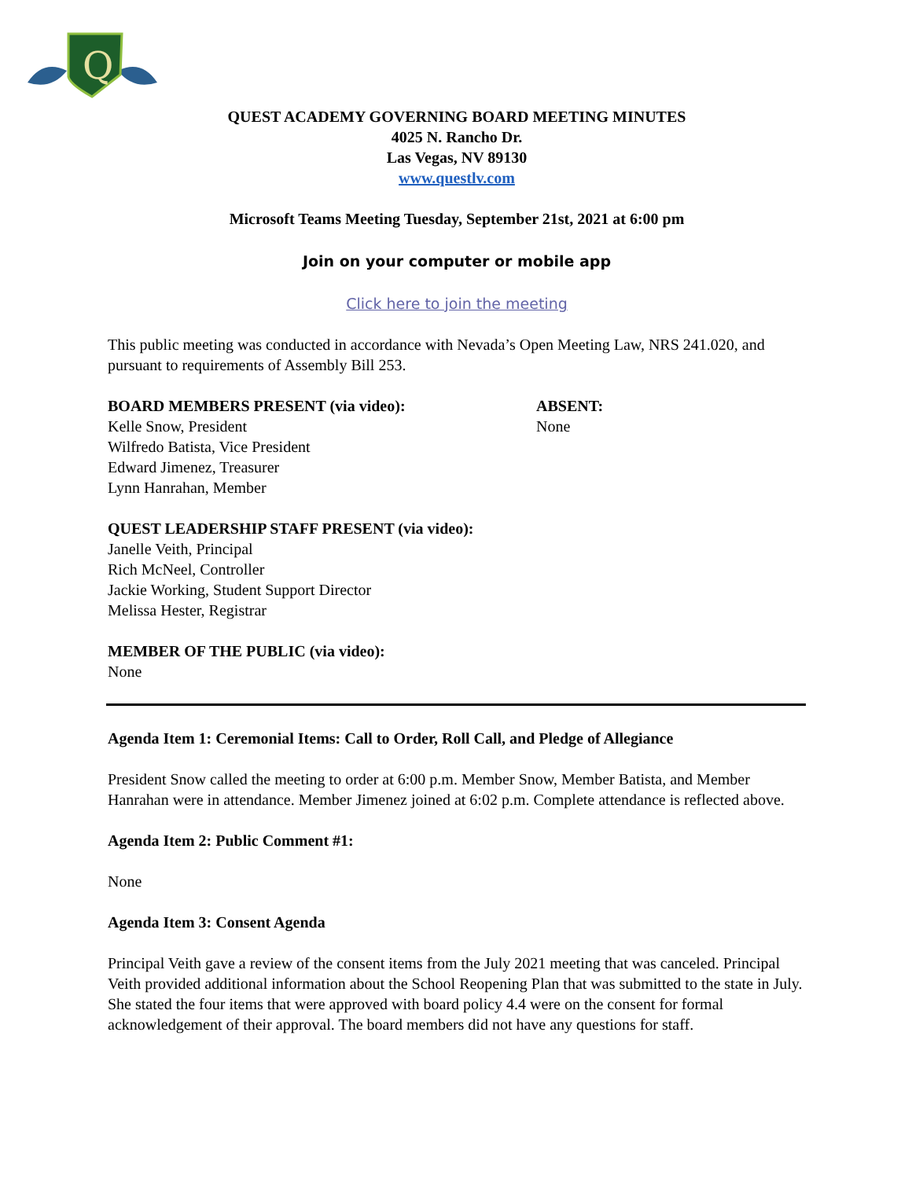Q
QUEST ACADEMY GOVERNING BOARD MEETING MINUTES
4025 N. Rancho Dr.
Las Vegas, NV 89130
www.questlv.com
Microsoft Teams Meeting Tuesday, September 21st, 2021 at 6:00 pm
Join on your computer or mobile app
Click here to join the meeting
This public meeting was conducted in accordance with Nevada’s Open Meeting Law, NRS 241.020, and pursuant to requirements of Assembly Bill 253.
BOARD MEMBERS PRESENT (via video):
Kelle Snow, President
Wilfredo Batista, Vice President
Edward Jimenez, Treasurer
Lynn Hanrahan, Member
ABSENT:
None
QUEST LEADERSHIP STAFF PRESENT (via video):
Janelle Veith, Principal
Rich McNeel, Controller
Jackie Working, Student Support Director
Melissa Hester, Registrar
MEMBER OF THE PUBLIC (via video):
None
Agenda Item 1: Ceremonial Items: Call to Order, Roll Call, and Pledge of Allegiance
President Snow called the meeting to order at 6:00 p.m. Member Snow, Member Batista, and Member Hanrahan were in attendance. Member Jimenez joined at 6:02 p.m. Complete attendance is reflected above.
Agenda Item 2: Public Comment #1:
None
Agenda Item 3: Consent Agenda
Principal Veith gave a review of the consent items from the July 2021 meeting that was canceled. Principal Veith provided additional information about the School Reopening Plan that was submitted to the state in July. She stated the four items that were approved with board policy 4.4 were on the consent for formal acknowledgement of their approval. The board members did not have any questions for staff.